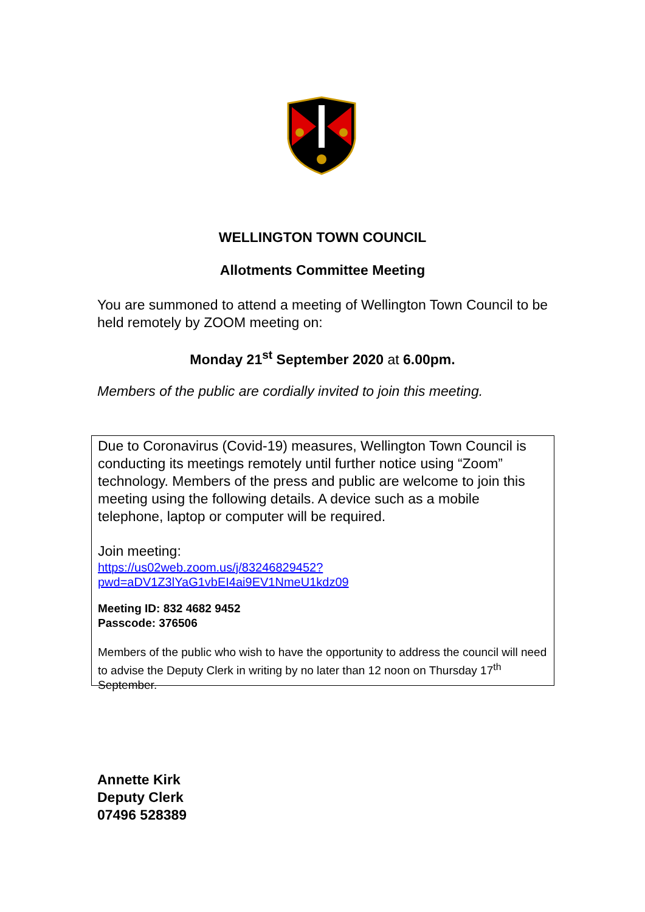WELLINGTON TOWN COUNCIL
Allotments Committee Meeting
You are summoned to attend a meeting of Wellington Town Council to be held remotely by ZOOM meeting on:
Monday 21<sup>st</sup> September 2020 at 6.00pm.
Members of the public are cordially invited to join this meeting.
Due to Coronavirus (Covid-19) measures, Wellington Town Council is conducting its meetings remotely until further notice using “Zoom” technology. Members of the press and public are welcome to join this meeting using the following details. A device such as a mobile telephone, laptop or computer will be required.
Join meeting:
https://us02web.zoom.us/j/83246829452?pwd=aDV1Z3lYaG1vbEI4ai9EV1NmeU1kdz09
Meeting ID: 832 4682 9452
Passcode: 376506
Members of the public who wish to have the opportunity to address the council will need to advise the Deputy Clerk in writing by no later than 12 noon on Thursday 17<sup>th</sup> September.
Annette Kirk
Deputy Clerk
07496 528389